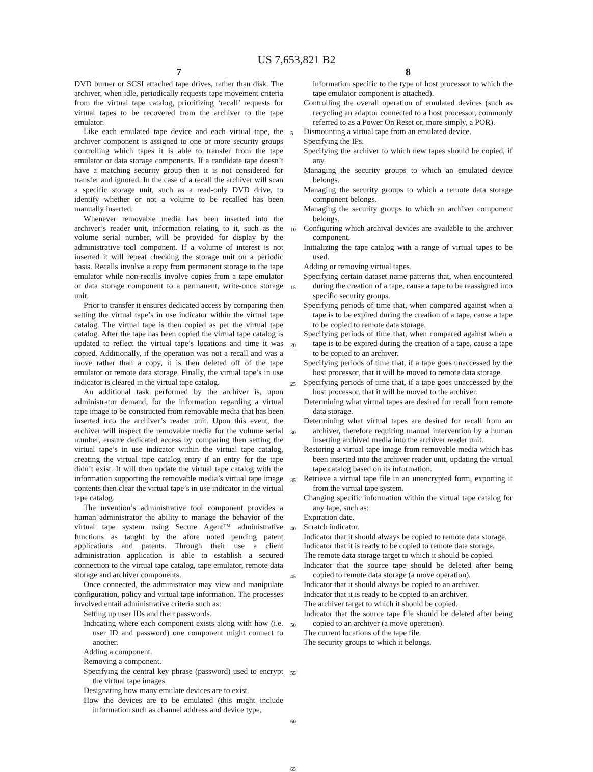US 7,653,821 B2
7
DVD burner or SCSI attached tape drives, rather than disk. The archiver, when idle, periodically requests tape movement criteria from the virtual tape catalog, prioritizing ‘recall’ requests for virtual tapes to be recovered from the archiver to the tape emulator.
Like each emulated tape device and each virtual tape, the archiver component is assigned to one or more security groups controlling which tapes it is able to transfer from the tape emulator or data storage components. If a candidate tape doesn’t have a matching security group then it is not considered for transfer and ignored. In the case of a recall the archiver will scan a specific storage unit, such as a read-only DVD drive, to identify whether or not a volume to be recalled has been manually inserted.
Whenever removable media has been inserted into the archiver’s reader unit, information relating to it, such as the volume serial number, will be provided for display by the administrative tool component. If a volume of interest is not inserted it will repeat checking the storage unit on a periodic basis. Recalls involve a copy from permanent storage to the tape emulator while non-recalls involve copies from a tape emulator or data storage component to a permanent, write-once storage unit.
Prior to transfer it ensures dedicated access by comparing then setting the virtual tape’s in use indicator within the virtual tape catalog. The virtual tape is then copied as per the virtual tape catalog. After the tape has been copied the virtual tape catalog is updated to reflect the virtual tape’s locations and time it was copied. Additionally, if the operation was not a recall and was a move rather than a copy, it is then deleted off of the tape emulator or remote data storage. Finally, the virtual tape’s in use indicator is cleared in the virtual tape catalog.
An additional task performed by the archiver is, upon administrator demand, for the information regarding a virtual tape image to be constructed from removable media that has been inserted into the archiver’s reader unit. Upon this event, the archiver will inspect the removable media for the volume serial number, ensure dedicated access by comparing then setting the virtual tape’s in use indicator within the virtual tape catalog, creating the virtual tape catalog entry if an entry for the tape didn’t exist. It will then update the virtual tape catalog with the information supporting the removable media’s virtual tape image contents then clear the virtual tape’s in use indicator in the virtual tape catalog.
The invention’s administrative tool component provides a human administrator the ability to manage the behavior of the virtual tape system using Secure Agent™ administrative functions as taught by the afore noted pending patent applications and patents. Through their use a client administration application is able to establish a secured connection to the virtual tape catalog, tape emulator, remote data storage and archiver components.
Once connected, the administrator may view and manipulate configuration, policy and virtual tape information. The processes involved entail administrative criteria such as:
Setting up user IDs and their passwords.
Indicating where each component exists along with how (i.e. user ID and password) one component might connect to another.
Adding a component.
Removing a component.
Specifying the central key phrase (password) used to encrypt the virtual tape images.
Designating how many emulate devices are to exist.
How the devices are to be emulated (this might include information such as channel address and device type,
5
10
15
20
25
30
35
40
45
50
55
60
65
8
information specific to the type of host processor to which the tape emulator component is attached).
Controlling the overall operation of emulated devices (such as recycling an adaptor connected to a host processor, commonly referred to as a Power On Reset or, more simply, a POR).
Dismounting a virtual tape from an emulated device.
Specifying the IPs.
Specifying the archiver to which new tapes should be copied, if any.
Managing the security groups to which an emulated device belongs.
Managing the security groups to which a remote data storage component belongs.
Managing the security groups to which an archiver component belongs.
Configuring which archival devices are available to the archiver component.
Initializing the tape catalog with a range of virtual tapes to be used.
Adding or removing virtual tapes.
Specifying certain dataset name patterns that, when encountered during the creation of a tape, cause a tape to be reassigned into specific security groups.
Specifying periods of time that, when compared against when a tape is to be expired during the creation of a tape, cause a tape to be copied to remote data storage.
Specifying periods of time that, when compared against when a tape is to be expired during the creation of a tape, cause a tape to be copied to an archiver.
Specifying periods of time that, if a tape goes unaccessed by the host processor, that it will be moved to remote data storage.
Specifying periods of time that, if a tape goes unaccessed by the host processor, that it will be moved to the archiver.
Determining what virtual tapes are desired for recall from remote data storage.
Determining what virtual tapes are desired for recall from an archiver, therefore requiring manual intervention by a human inserting archived media into the archiver reader unit.
Restoring a virtual tape image from removable media which has been inserted into the archiver reader unit, updating the virtual tape catalog based on its information.
Retrieve a virtual tape file in an unencrypted form, exporting it from the virtual tape system.
Changing specific information within the virtual tape catalog for any tape, such as:
Expiration date.
Scratch indicator.
Indicator that it should always be copied to remote data storage.
Indicator that it is ready to be copied to remote data storage.
The remote data storage target to which it should be copied.
Indicator that the source tape should be deleted after being copied to remote data storage (a move operation).
Indicator that it should always be copied to an archiver.
Indicator that it is ready to be copied to an archiver.
The archiver target to which it should be copied.
Indicator that the source tape file should be deleted after being copied to an archiver (a move operation).
The current locations of the tape file.
The security groups to which it belongs.